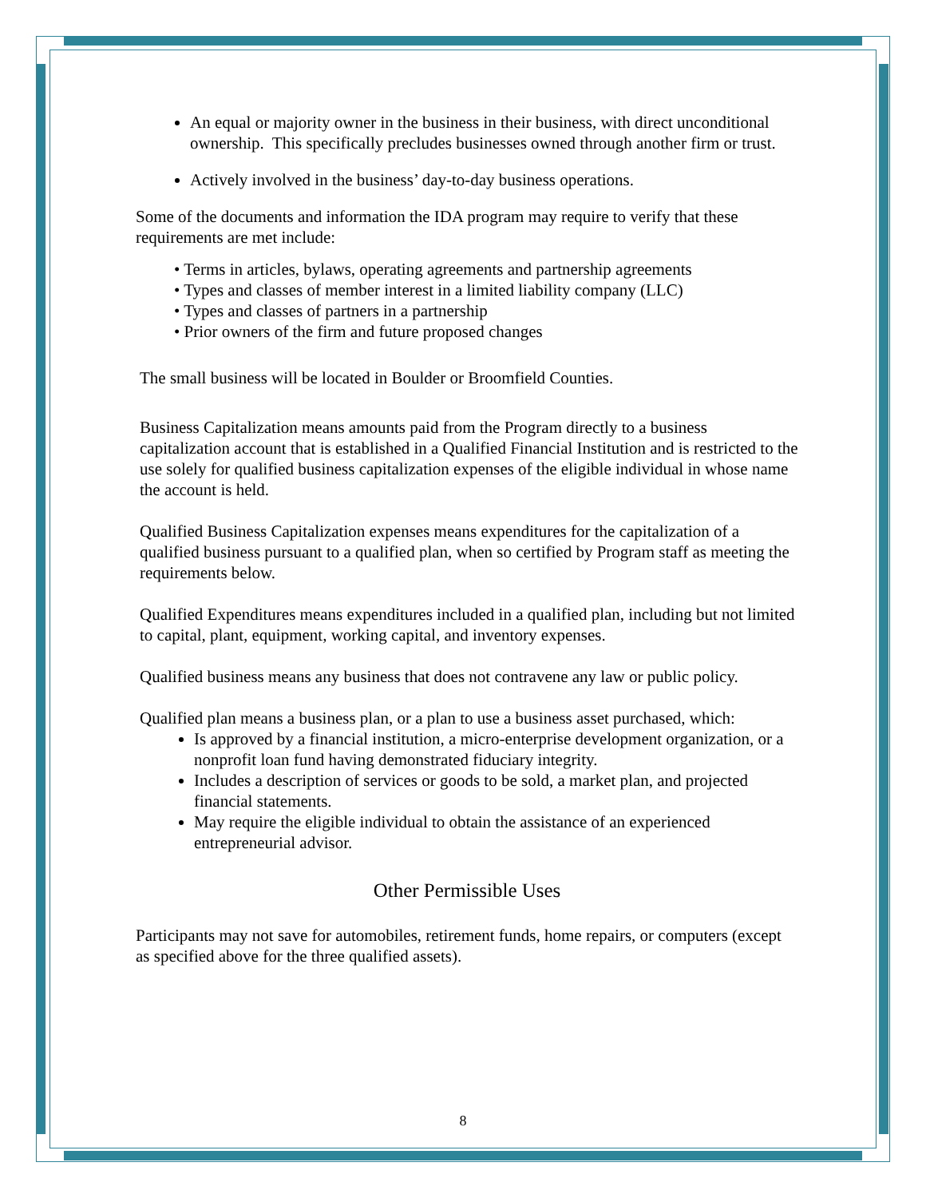An equal or majority owner in the business in their business, with direct unconditional ownership. This specifically precludes businesses owned through another firm or trust.
Actively involved in the business’ day-to-day business operations.
Some of the documents and information the IDA program may require to verify that these requirements are met include:
• Terms in articles, bylaws, operating agreements and partnership agreements
• Types and classes of member interest in a limited liability company (LLC)
• Types and classes of partners in a partnership
• Prior owners of the firm and future proposed changes
The small business will be located in Boulder or Broomfield Counties.
Business Capitalization means amounts paid from the Program directly to a business capitalization account that is established in a Qualified Financial Institution and is restricted to the use solely for qualified business capitalization expenses of the eligible individual in whose name the account is held.
Qualified Business Capitalization expenses means expenditures for the capitalization of a qualified business pursuant to a qualified plan, when so certified by Program staff as meeting the requirements below.
Qualified Expenditures means expenditures included in a qualified plan, including but not limited to capital, plant, equipment, working capital, and inventory expenses.
Qualified business means any business that does not contravene any law or public policy.
Qualified plan means a business plan, or a plan to use a business asset purchased, which:
Is approved by a financial institution, a micro-enterprise development organization, or a nonprofit loan fund having demonstrated fiduciary integrity.
Includes a description of services or goods to be sold, a market plan, and projected financial statements.
May require the eligible individual to obtain the assistance of an experienced entrepreneurial advisor.
Other Permissible Uses
Participants may not save for automobiles, retirement funds, home repairs, or computers (except as specified above for the three qualified assets).
8